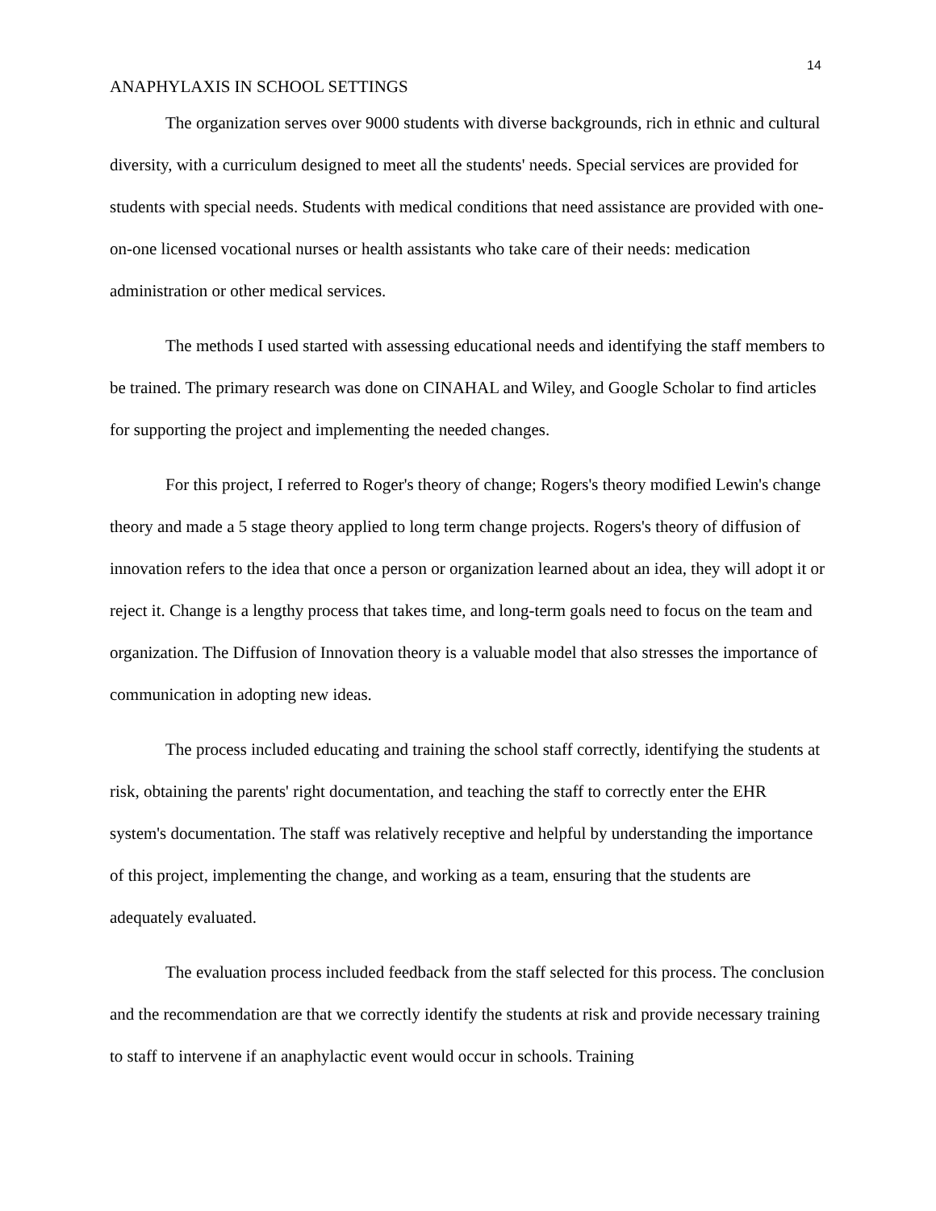14
ANAPHYLAXIS IN SCHOOL SETTINGS
The organization serves over 9000 students with diverse backgrounds, rich in ethnic and cultural diversity, with a curriculum designed to meet all the students' needs. Special services are provided for students with special needs. Students with medical conditions that need assistance are provided with one-on-one licensed vocational nurses or health assistants who take care of their needs: medication administration or other medical services.
The methods I used started with assessing educational needs and identifying the staff members to be trained. The primary research was done on CINAHAL and Wiley, and Google Scholar to find articles for supporting the project and implementing the needed changes.
For this project, I referred to Roger's theory of change; Rogers's theory modified Lewin's change theory and made a 5 stage theory applied to long term change projects. Rogers's theory of diffusion of innovation refers to the idea that once a person or organization learned about an idea, they will adopt it or reject it. Change is a lengthy process that takes time, and long-term goals need to focus on the team and organization. The Diffusion of Innovation theory is a valuable model that also stresses the importance of communication in adopting new ideas.
The process included educating and training the school staff correctly, identifying the students at risk, obtaining the parents' right documentation, and teaching the staff to correctly enter the EHR system's documentation. The staff was relatively receptive and helpful by understanding the importance of this project, implementing the change, and working as a team, ensuring that the students are adequately evaluated.
The evaluation process included feedback from the staff selected for this process. The conclusion and the recommendation are that we correctly identify the students at risk and provide necessary training to staff to intervene if an anaphylactic event would occur in schools. Training